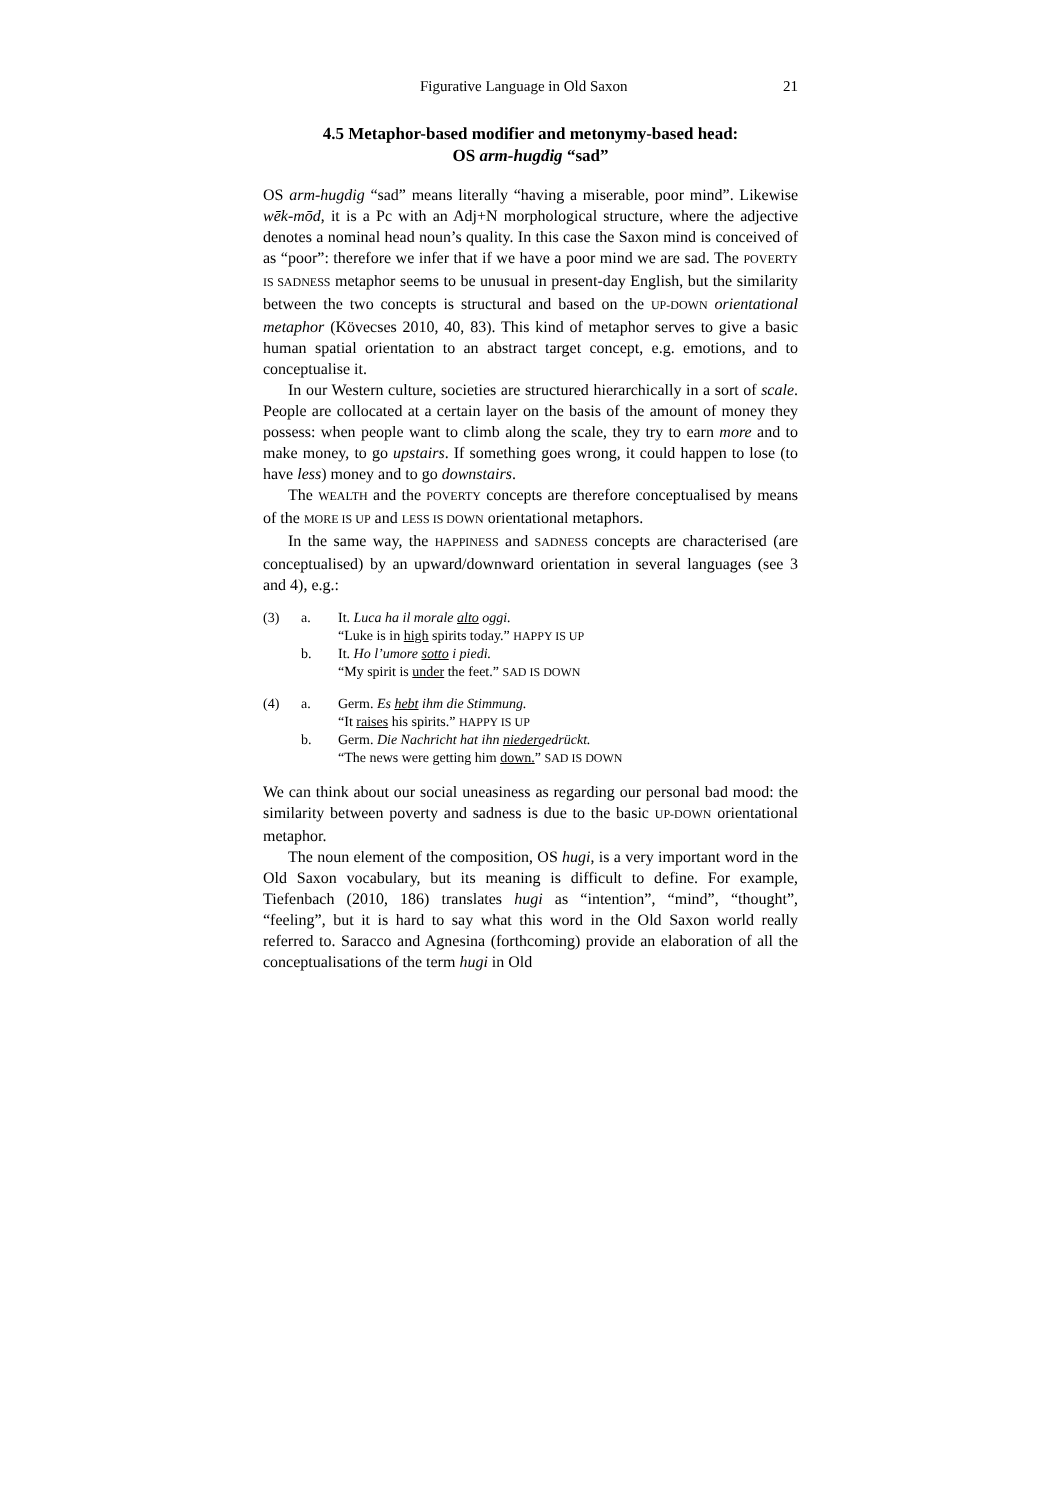Figurative Language in Old Saxon 21
4.5 Metaphor-based modifier and metonymy-based head:
OS arm-hugdig “sad”
OS arm-hugdig “sad” means literally “having a miserable, poor mind”. Likewise wēk-mōd, it is a Pc with an Adj+N morphological structure, where the adjective denotes a nominal head noun’s quality. In this case the Saxon mind is conceived of as “poor”: therefore we infer that if we have a poor mind we are sad. The POVERTY IS SADNESS metaphor seems to be unusual in present-day English, but the similarity between the two concepts is structural and based on the UP-DOWN orientational metaphor (Kövecses 2010, 40, 83). This kind of metaphor serves to give a basic human spatial orientation to an abstract target concept, e.g. emotions, and to conceptualise it.
In our Western culture, societies are structured hierarchically in a sort of scale. People are collocated at a certain layer on the basis of the amount of money they possess: when people want to climb along the scale, they try to earn more and to make money, to go upstairs. If something goes wrong, it could happen to lose (to have less) money and to go downstairs.
The WEALTH and the POVERTY concepts are therefore conceptualised by means of the MORE IS UP and LESS IS DOWN orientational metaphors.
In the same way, the HAPPINESS and SADNESS concepts are characterised (are conceptualised) by an upward/downward orientation in several languages (see 3 and 4), e.g.:
| (3) | a. | It. Luca ha il morale alto oggi. “Luke is in high spirits today.” HAPPY IS UP |
| | b. | It. Ho l’umore sotto i piedi. “My spirit is under the feet.” SAD IS DOWN |
| (4) | a. | Germ. Es hebt ihm die Stimmung. “It raises his spirits.” HAPPY IS UP |
| | b. | Germ. Die Nachricht hat ihn nieder gedrückt. “The news were getting him down. ” SAD IS DOWN |
We can think about our social uneasiness as regarding our personal bad mood: the similarity between poverty and sadness is due to the basic UP-DOWN orientational metaphor.
The noun element of the composition, OS hugi, is a very important word in the Old Saxon vocabulary, but its meaning is difficult to define. For example, Tiefenbach (2010, 186) translates hugi as “intention”, “mind”, “thought”, “feeling”, but it is hard to say what this word in the Old Saxon world really referred to. Saracco and Agnesina (forthcoming) provide an elaboration of all the conceptualisations of the term hugi in Old